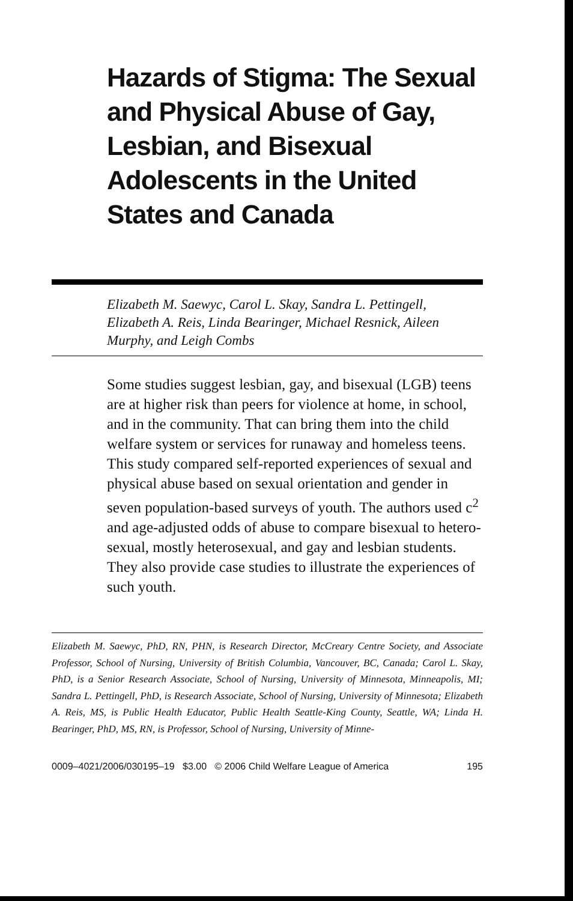Hazards of Stigma: The Sexual and Physical Abuse of Gay, Lesbian, and Bisexual Adolescents in the United States and Canada
Elizabeth M. Saewyc, Carol L. Skay, Sandra L. Pettingell, Elizabeth A. Reis, Linda Bearinger, Michael Resnick, Aileen Murphy, and Leigh Combs
Some studies suggest lesbian, gay, and bisexual (LGB) teens are at higher risk than peers for violence at home, in school, and in the community. That can bring them into the child welfare system or services for runaway and homeless teens. This study compared self-reported experiences of sexual and physical abuse based on sexual orientation and gender in seven population-based surveys of youth. The authors used c<sup>2</sup> and age-adjusted odds of abuse to compare bisexual to hetero-sexual, mostly heterosexual, and gay and lesbian students. They also provide case studies to illustrate the experiences of such youth.
Elizabeth M. Saewyc, PhD, RN, PHN, is Research Director, McCreary Centre Society, and Associate Professor, School of Nursing, University of British Columbia, Vancouver, BC, Canada; Carol L. Skay, PhD, is a Senior Research Associate, School of Nursing, University of Minnesota, Minneapolis, MI; Sandra L. Pettingell, PhD, is Research Associate, School of Nursing, University of Minnesota; Elizabeth A. Reis, MS, is Public Health Educator, Public Health Seattle-King County, Seattle, WA; Linda H. Bearinger, PhD, MS, RN, is Professor, School of Nursing, University of Minne-
0009–4021/2006/030195–19 $3.00 © 2006 Child Welfare League of America 195